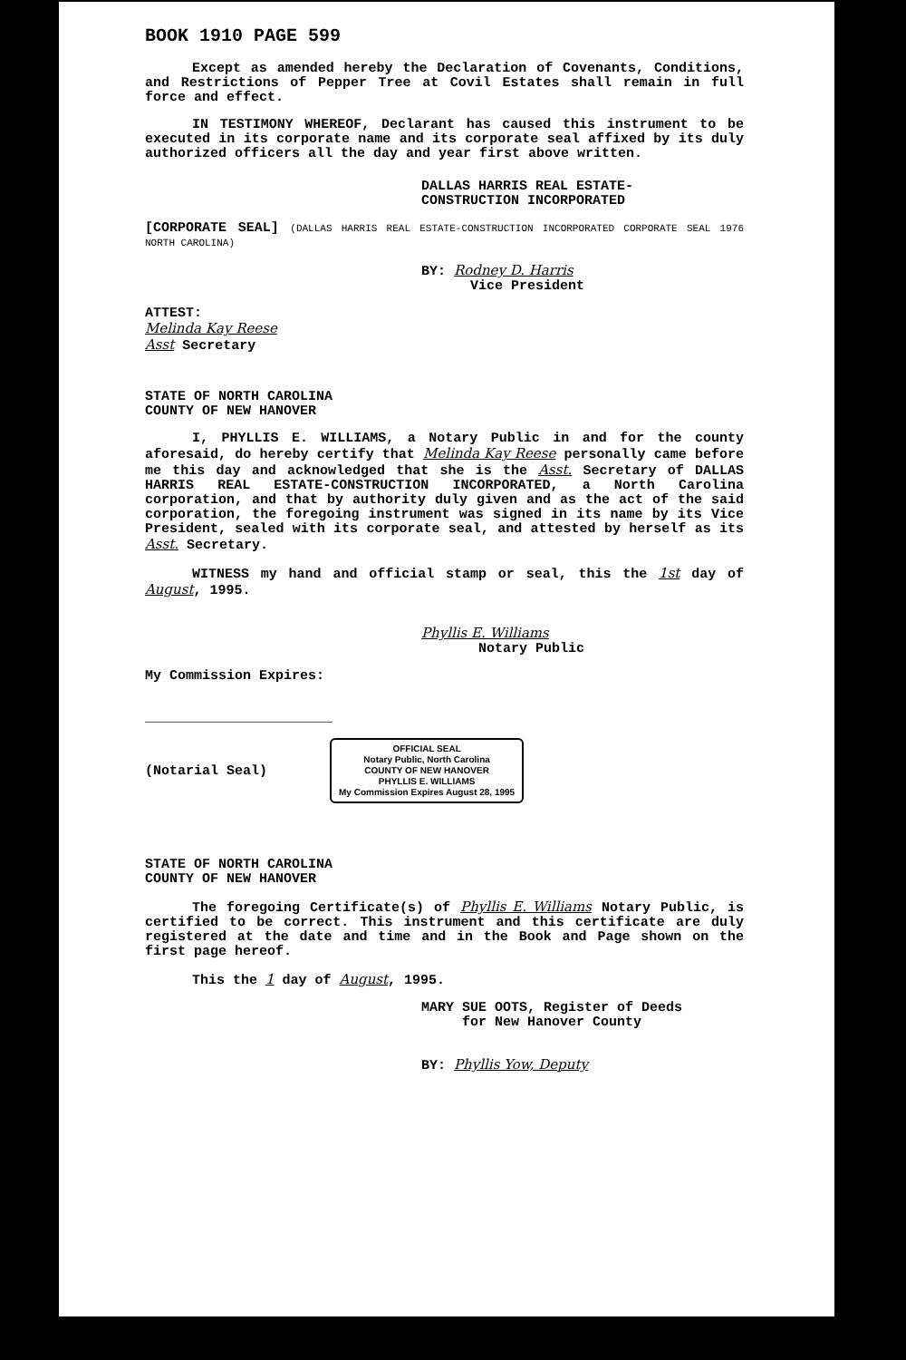BOOK 1910 PAGE 599
Except as amended hereby the Declaration of Covenants, Conditions, and Restrictions of Pepper Tree at Covil Estates shall remain in full force and effect.
IN TESTIMONY WHEREOF, Declarant has caused this instrument to be executed in its corporate name and its corporate seal affixed by its duly authorized officers all the day and year first above written.
DALLAS HARRIS REAL ESTATE-
CONSTRUCTION INCORPORATED
[CORPORATE SEAL] (DALLAS HARRIS REAL ESTATE-CONSTRUCTION INCORPORATED CORPORATE SEAL 1976 NORTH CAROLINA)
BY: Rodney D. Harris
Vice President
ATTEST:
Melinda Kay Reese
Asst Secretary
STATE OF NORTH CAROLINA
COUNTY OF NEW HANOVER
I, PHYLLIS E. WILLIAMS, a Notary Public in and for the county aforesaid, do hereby certify that Melinda Kay Reese personally came before me this day and acknowledged that she is the Asst. Secretary of DALLAS HARRIS REAL ESTATE-CONSTRUCTION INCORPORATED, a North Carolina corporation, and that by authority duly given and as the act of the said corporation, the foregoing instrument was signed in its name by its Vice President, sealed with its corporate seal, and attested by herself as its Asst. Secretary.
WITNESS my hand and official stamp or seal, this the 1st day of August, 1995.
Phyllis E. Williams
Notary Public
My Commission Expires:
_______________________
(Notarial Seal) OFFICIAL SEAL
Notary Public, North Carolina
COUNTY OF NEW HANOVER
PHYLLIS E. WILLIAMS
My Commission Expires August 28, 1995
STATE OF NORTH CAROLINA
COUNTY OF NEW HANOVER
The foregoing Certificate(s) of Phyllis E. Williams Notary Public, is certified to be correct. This instrument and this certificate are duly registered at the date and time and in the Book and Page shown on the first page hereof.
This the 1 day of August, 1995.
MARY SUE OOTS, Register of Deeds
for New Hanover County
BY: Phyllis Yow, Deputy